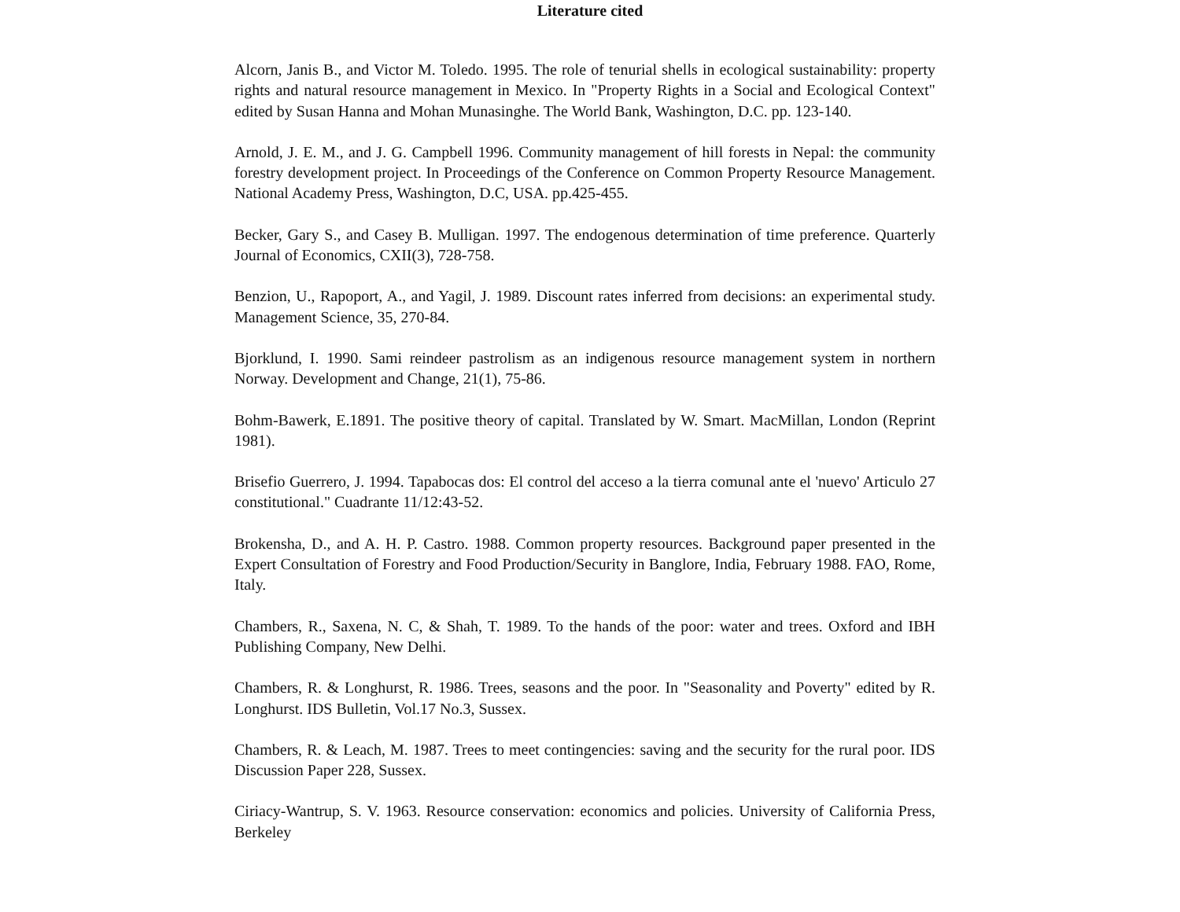Literature cited
Alcorn, Janis B., and Victor M. Toledo. 1995. The role of tenurial shells in ecological sustainability: property rights and natural resource management in Mexico. In "Property Rights in a Social and Ecological Context" edited by Susan Hanna and Mohan Munasinghe. The World Bank, Washington, D.C. pp. 123-140.
Arnold, J. E. M., and J. G. Campbell 1996. Community management of hill forests in Nepal: the community forestry development project. In Proceedings of the Conference on Common Property Resource Management. National Academy Press, Washington, D.C, USA. pp.425-455.
Becker, Gary S., and Casey B. Mulligan. 1997. The endogenous determination of time preference. Quarterly Journal of Economics, CXII(3), 728-758.
Benzion, U., Rapoport, A., and Yagil, J. 1989. Discount rates inferred from decisions: an experimental study. Management Science, 35, 270-84.
Bjorklund, I. 1990. Sami reindeer pastrolism as an indigenous resource management system in northern Norway. Development and Change, 21(1), 75-86.
Bohm-Bawerk, E.1891. The positive theory of capital. Translated by W. Smart. MacMillan, London (Reprint 1981).
Brisefio Guerrero, J. 1994. Tapabocas dos: El control del acceso a la tierra comunal ante el 'nuevo' Articulo 27 constitutional." Cuadrante 11/12:43-52.
Brokensha, D., and A. H. P. Castro. 1988. Common property resources. Background paper presented in the Expert Consultation of Forestry and Food Production/Security in Banglore, India, February 1988. FAO, Rome, Italy.
Chambers, R., Saxena, N. C, & Shah, T. 1989. To the hands of the poor: water and trees. Oxford and IBH Publishing Company, New Delhi.
Chambers, R. & Longhurst, R. 1986. Trees, seasons and the poor. In "Seasonality and Poverty" edited by R. Longhurst. IDS Bulletin, Vol.17 No.3, Sussex.
Chambers, R. & Leach, M. 1987. Trees to meet contingencies: saving and the security for the rural poor. IDS Discussion Paper 228, Sussex.
Ciriacy-Wantrup, S. V. 1963. Resource conservation: economics and policies. University of California Press, Berkeley